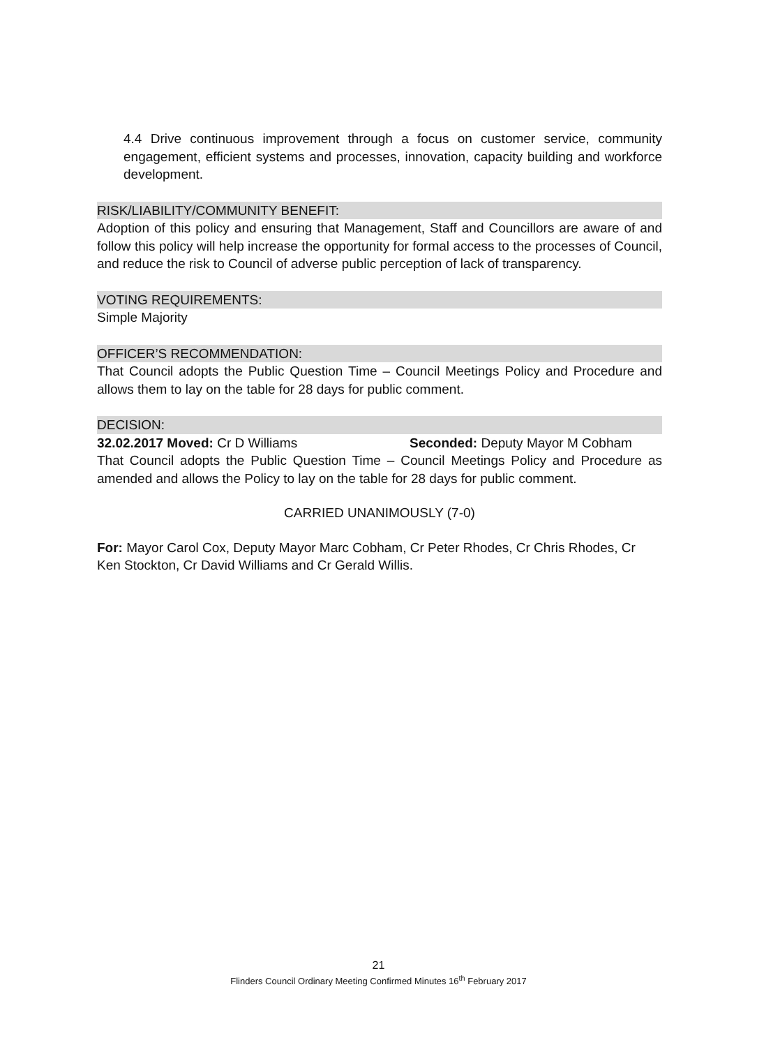4.4 Drive continuous improvement through a focus on customer service, community engagement, efficient systems and processes, innovation, capacity building and workforce development.
RISK/LIABILITY/COMMUNITY BENEFIT:
Adoption of this policy and ensuring that Management, Staff and Councillors are aware of and follow this policy will help increase the opportunity for formal access to the processes of Council, and reduce the risk to Council of adverse public perception of lack of transparency.
VOTING REQUIREMENTS:
Simple Majority
OFFICER’S RECOMMENDATION:
That Council adopts the Public Question Time – Council Meetings Policy and Procedure and allows them to lay on the table for 28 days for public comment.
DECISION:
32.02.2017 Moved: Cr D Williams Seconded: Deputy Mayor M Cobham
That Council adopts the Public Question Time – Council Meetings Policy and Procedure as amended and allows the Policy to lay on the table for 28 days for public comment.
CARRIED UNANIMOUSLY (7-0)
For: Mayor Carol Cox, Deputy Mayor Marc Cobham, Cr Peter Rhodes, Cr Chris Rhodes, Cr Ken Stockton, Cr David Williams and Cr Gerald Willis.
21
Flinders Council Ordinary Meeting Confirmed Minutes 16<sup>th</sup> February 2017